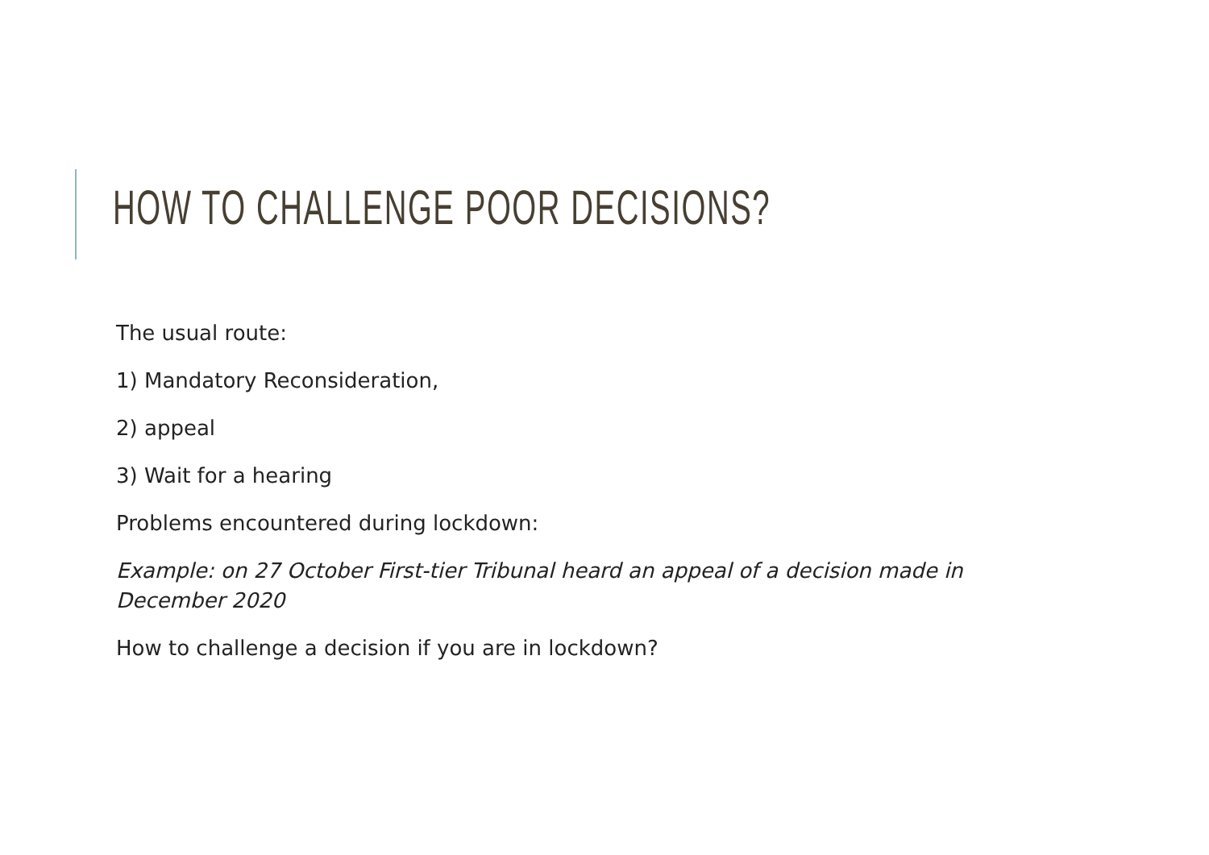HOW TO CHALLENGE POOR DECISIONS?
The usual route:
1) Mandatory Reconsideration,
2) appeal
3) Wait for a hearing
Problems encountered during lockdown:
Example: on 27 October First-tier Tribunal heard an appeal of a decision made in December 2020
How to challenge a decision if you are in lockdown?